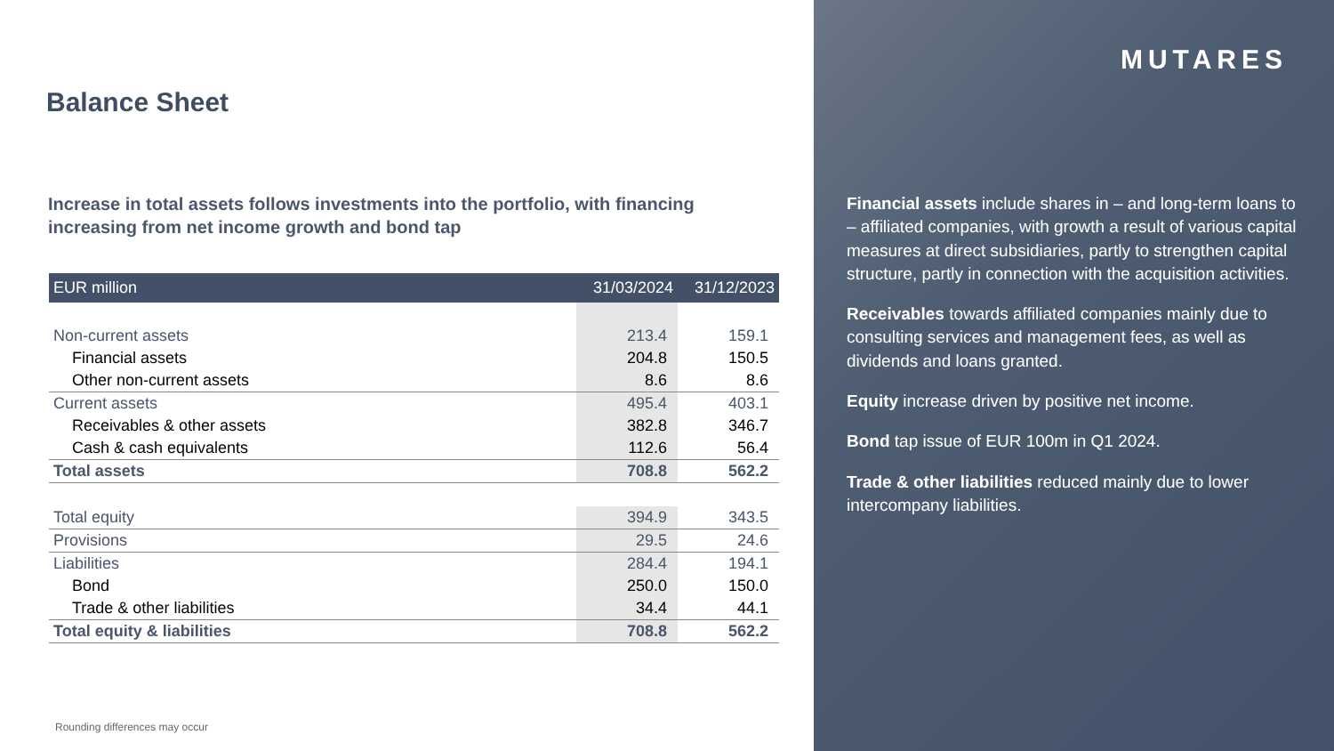Balance Sheet
Increase in total assets follows investments into the portfolio, with financing increasing from net income growth and bond tap
| EUR million | 31/03/2024 | 31/12/2023 |
| --- | --- | --- |
| Non-current assets | 213.4 | 159.1 |
| Financial assets | 204.8 | 150.5 |
| Other non-current assets | 8.6 | 8.6 |
| Current assets | 495.4 | 403.1 |
| Receivables & other assets | 382.8 | 346.7 |
| Cash & cash equivalents | 112.6 | 56.4 |
| Total assets | 708.8 | 562.2 |
| Total equity | 394.9 | 343.5 |
| Provisions | 29.5 | 24.6 |
| Liabilities | 284.4 | 194.1 |
| Bond | 250.0 | 150.0 |
| Trade & other liabilities | 34.4 | 44.1 |
| Total equity & liabilities | 708.8 | 562.2 |
Rounding differences may occur
MUTARES
Financial assets include shares in – and long-term loans to – affiliated companies, with growth a result of various capital measures at direct subsidiaries, partly to strengthen capital structure, partly in connection with the acquisition activities.
Receivables towards affiliated companies mainly due to consulting services and management fees, as well as dividends and loans granted.
Equity increase driven by positive net income.
Bond tap issue of EUR 100m in Q1 2024.
Trade & other liabilities reduced mainly due to lower intercompany liabilities.